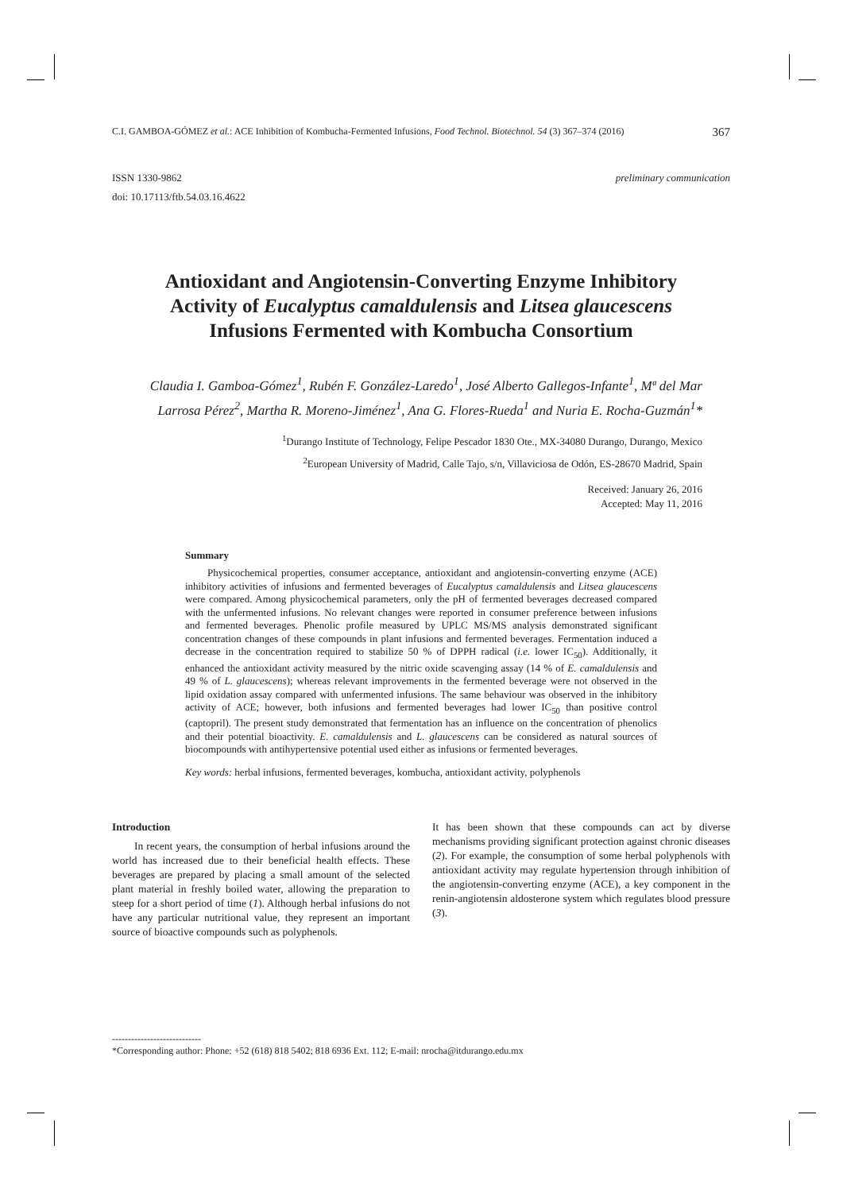C.I. GAMBOA-GÓMEZ et al.: ACE Inhibition of Kombucha-Fermented Infusions, Food Technol. Biotechnol. 54 (3) 367–374 (2016) 367
ISSN 1330-9862
doi: 10.17113/ftb.54.03.16.4622 preliminary communication
Antioxidant and Angiotensin-Converting Enzyme Inhibitory Activity of Eucalyptus camaldulensis and Litsea glaucescens Infusions Fermented with Kombucha Consortium
Claudia I. Gamboa-Gómez<sup>1</sup>, Rubén F. González-Laredo<sup>1</sup>, José Alberto Gallegos-Infante<sup>1</sup>, Mª del Mar Larrosa Pérez<sup>2</sup>, Martha R. Moreno-Jiménez<sup>1</sup>, Ana G. Flores-Rueda<sup>1</sup> and Nuria E. Rocha-Guzmán<sup>1</sup>*
<sup>1</sup> Durango Institute of Technology, Felipe Pescador 1830 Ote., MX-34080 Durango, Durango, Mexico
<sup>2</sup> European University of Madrid, Calle Tajo, s/n, Villaviciosa de Odón, ES-28670 Madrid, Spain
Received: January 26, 2016
Accepted: May 11, 2016
Summary
Physicochemical properties, consumer acceptance, antioxidant and angiotensin-converting enzyme (ACE) inhibitory activities of infusions and fermented beverages of Eucalyptus camaldulensis and Litsea glaucescens were compared. Among physicochemical parameters, only the pH of fermented beverages decreased compared with the unfermented infusions. No relevant changes were reported in consumer preference between infusions and fermented beverages. Phenolic profile measured by UPLC MS/MS analysis demonstrated significant concentration changes of these compounds in plant infusions and fermented beverages. Fermentation induced a decrease in the concentration required to stabilize 50 % of DPPH radical (i.e. lower IC<sub>50</sub>). Additionally, it enhanced the antioxidant activity measured by the nitric oxide scavenging assay (14 % of E. camaldulensis and 49 % of L. glaucescens); whereas relevant improvements in the fermented beverage were not observed in the lipid oxidation assay compared with unfermented infusions. The same behaviour was observed in the inhibitory activity of ACE; however, both infusions and fermented beverages had lower IC<sub>50</sub> than positive control (captopril). The present study demonstrated that fermentation has an influence on the concentration of phenolics and their potential bioactivity. E. camaldulensis and L. glaucescens can be considered as natural sources of biocompounds with antihypertensive potential used either as infusions or fermented beverages.
Key words: herbal infusions, fermented beverages, kombucha, antioxidant activity, polyphenols
Introduction
In recent years, the consumption of herbal infusions around the world has increased due to their beneficial health effects. These beverages are prepared by placing a small amount of the selected plant material in freshly boiled water, allowing the preparation to steep for a short period of time (1). Although herbal infusions do not have any particular nutritional value, they represent an important source of bioactive compounds such as polyphenols.
It has been shown that these compounds can act by diverse mechanisms providing significant protection against chronic diseases (2). For example, the consumption of some herbal polyphenols with antioxidant activity may regulate hypertension through inhibition of the angiotensin-converting enzyme (ACE), a key component in the renin-angiotensin aldosterone system which regulates blood pressure (3).
----------------------------
*Corresponding author: Phone: +52 (618) 818 5402; 818 6936 Ext. 112; E-mail: nrocha@itdurango.edu.mx